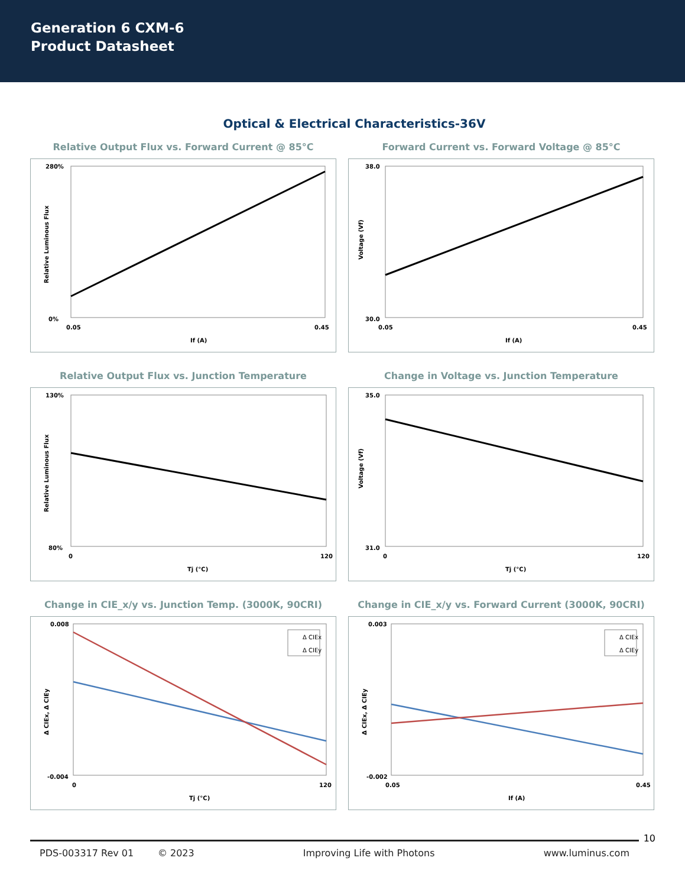Generation 6 CXM-6
Product Datasheet
Optical & Electrical Characteristics-36V
Relative Output Flux vs. Forward Current @ 85°C
280%
0%
0.05
0.45
If (A)
Relative Luminous Flux
Forward Current vs. Forward Voltage @ 85°C
38.0
30.0
0.05
0.45
If (A)
Voltage (Vf)
Relative Output Flux vs. Junction Temperature
130%
80%
0
120
Tj (°C)
Relative Luminous Flux
Change in Voltage vs. Junction Temperature
35.0
31.0
0
120
Tj (°C)
Voltage (Vf)
Change in CIE_x/y vs. Junction Temp. (3000K, 90CRI)
0.008
-0.004
Δ CIEx
Δ CIEy
0
120
Tj (°C)
Δ CIEx, Δ CIEy
Change in CIE_x/y vs. Forward Current (3000K, 90CRI)
0.003
-0.002
Δ CIEx
Δ CIEy
0.05
0.45
If (A)
Δ CIEx, Δ CIEy
10
PDS-003317 Rev 01 © 2023 Improving Life with Photons www.luminus.com